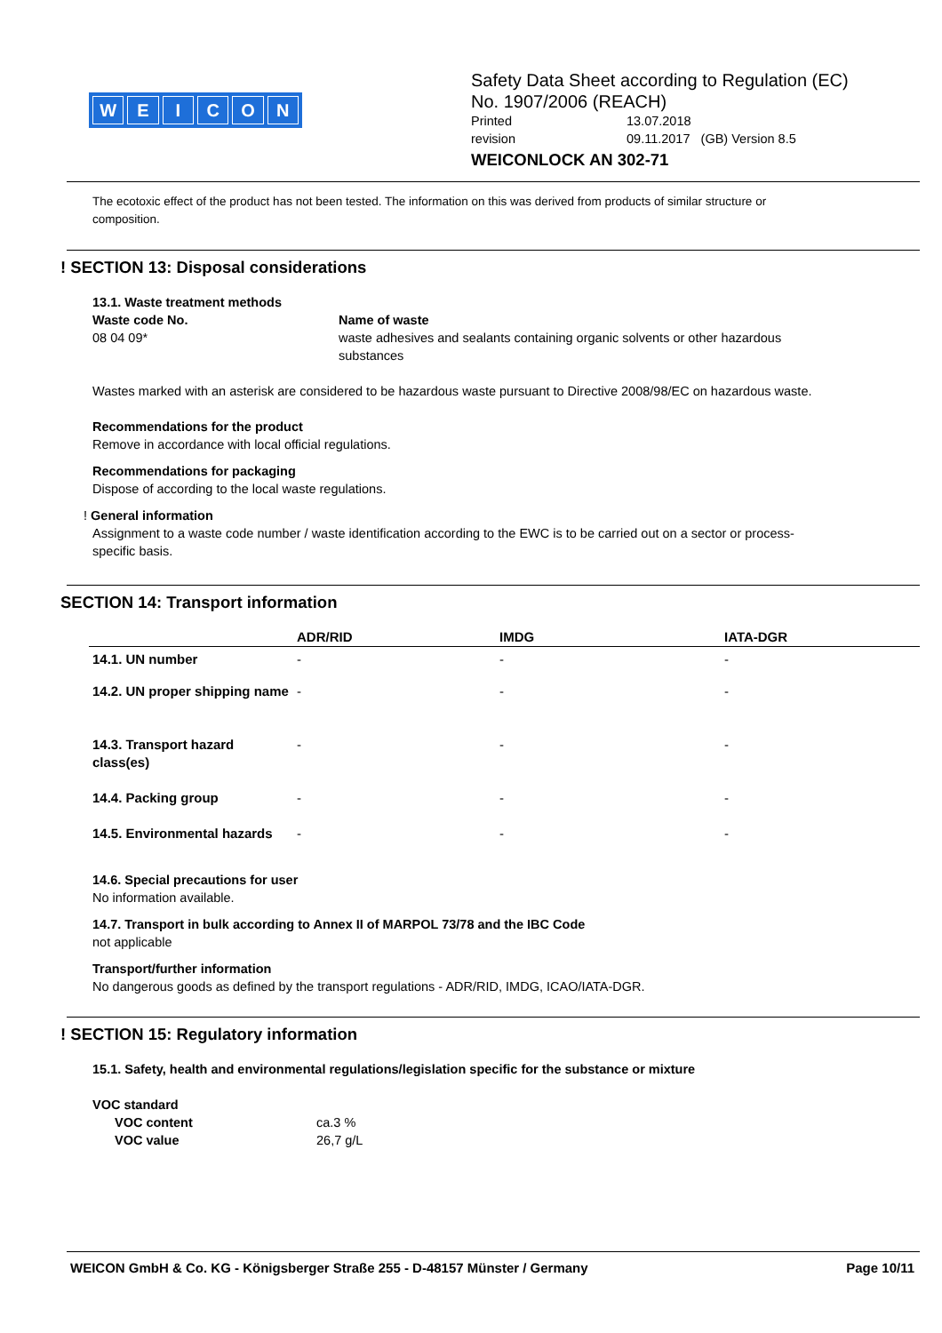WEICON
Safety Data Sheet according to Regulation (EC)
No. 1907/2006 (REACH)
Printed 13.07.2018
revision 09.11.2017 (GB) Version 8.5
WEICONLOCK AN 302-71
The ecotoxic effect of the product has not been tested. The information on this was derived from products of similar structure or composition.
! SECTION 13: Disposal considerations
13.1. Waste treatment methods
Waste code No.
08 04 09*
Name of waste
waste adhesives and sealants containing organic solvents or other hazardous substances
Wastes marked with an asterisk are considered to be hazardous waste pursuant to Directive 2008/98/EC on hazardous waste.
Recommendations for the product
Remove in accordance with local official regulations.
Recommendations for packaging
Dispose of according to the local waste regulations.
! General information
Assignment to a waste code number / waste identification according to the EWC is to be carried out on a sector or process-specific basis.
SECTION 14: Transport information
| | ADR/RID | IMDG | IATA-DGR |
| --- | --- | --- | --- |
| 14.1. UN number | - | - | - |
| 14.2. UN proper shipping name | - | - | - |
| 14.3. Transport hazard class(es) | - | - | - |
| 14.4. Packing group | - | - | - |
| 14.5. Environmental hazards | - | - | - |
14.6. Special precautions for user
No information available.
14.7. Transport in bulk according to Annex II of MARPOL 73/78 and the IBC Code
not applicable
Transport/further information
No dangerous goods as defined by the transport regulations - ADR/RID, IMDG, ICAO/IATA-DGR.
! SECTION 15: Regulatory information
15.1. Safety, health and environmental regulations/legislation specific for the substance or mixture
VOC standard
VOC content
VOC value
ca.3 %
26,7 g/L
WEICON GmbH & Co. KG - Königsberger Straße 255 - D-48157 Münster / Germany Page 10/11